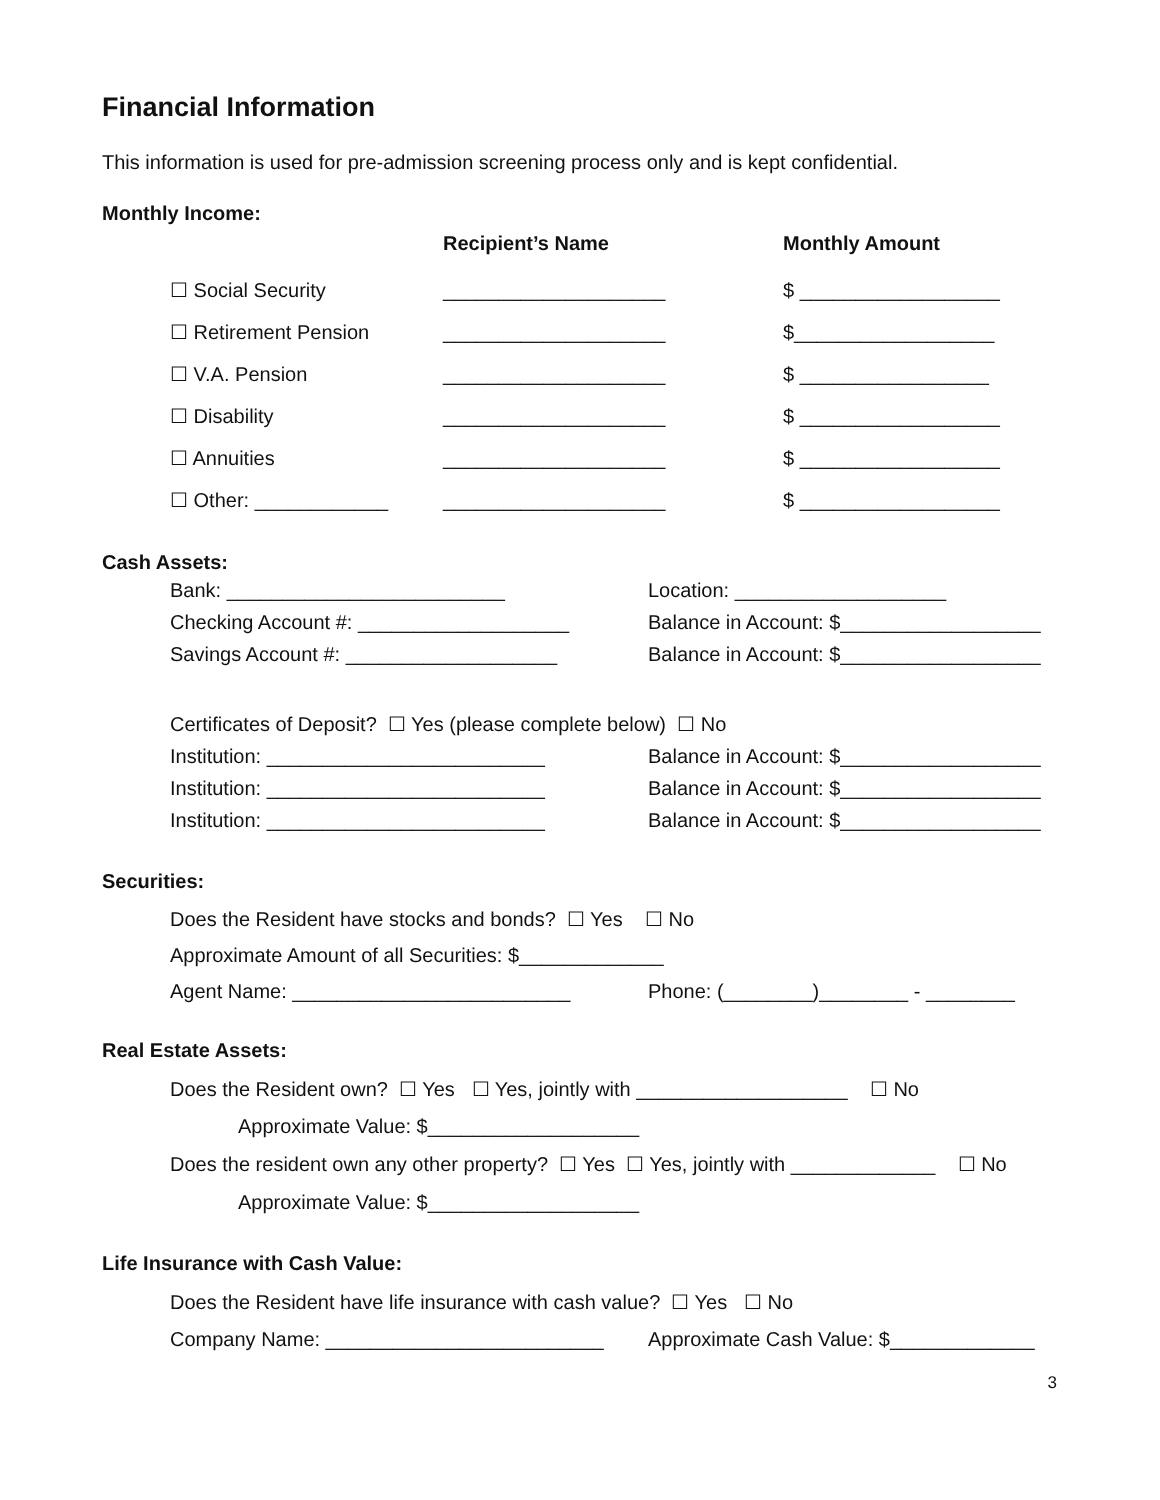Financial Information
This information is used for pre-admission screening process only and is kept confidential.
Monthly Income:
Recipient’s Name Monthly Amount
☐ Social Security ____________________ $ __________________
☐ Retirement Pension ____________________ $__________________
☐ V.A. Pension ____________________ $ _________________
☐ Disability ____________________ $ __________________
☐ Annuities ____________________ $ __________________
☐ Other: ____________ ____________________ $ __________________
Cash Assets:
Bank: _________________________ Location: ___________________
Checking Account #: ___________________ Balance in Account: $__________________
Savings Account #: ___________________ Balance in Account: $__________________
Certificates of Deposit? ☐ Yes (please complete below) ☐ No
Institution: _________________________ Balance in Account: $__________________
Institution: _________________________ Balance in Account: $__________________
Institution: _________________________ Balance in Account: $__________________
Securities:
Does the Resident have stocks and bonds? ☐ Yes ☐ No
Approximate Amount of all Securities: $_____________
Agent Name: _________________________ Phone: (________)________ - ________
Real Estate Assets:
Does the Resident own? ☐ Yes ☐ Yes, jointly with ___________________ ☐ No
Approximate Value: $___________________
Does the resident own any other property? ☐ Yes ☐ Yes, jointly with _____________ ☐ No
Approximate Value: $___________________
Life Insurance with Cash Value:
Does the Resident have life insurance with cash value? ☐ Yes ☐ No
Company Name: _________________________ Approximate Cash Value: $_____________
3